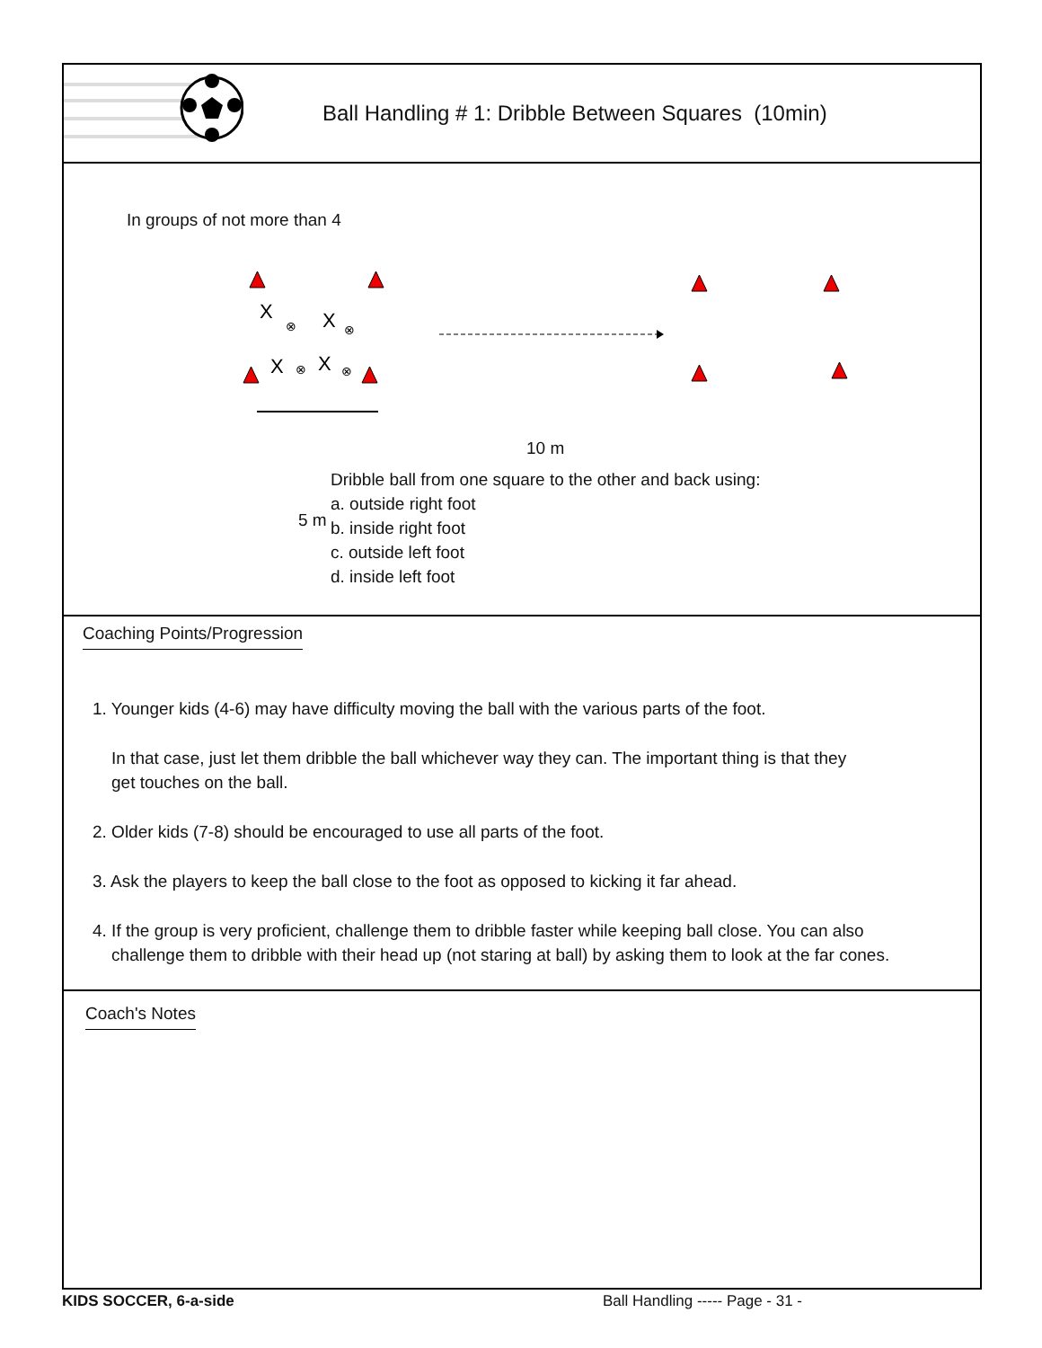Ball Handling # 1: Dribble Between Squares (10min)
In groups of not more than 4
X
X
X
X
⊗
⊗
⊗
⊗
10 m
5 m
Dribble ball from one square to the other and back using:
a. outside right foot
b. inside right foot
c. outside left foot
d. inside left foot
Coaching Points/Progression
1. Younger kids (4-6) may have difficulty moving the ball with the various parts of the foot.
In that case, just let them dribble the ball whichever way they can. The important thing is that they
get touches on the ball.
2. Older kids (7-8) should be encouraged to use all parts of the foot.
3. Ask the players to keep the ball close to the foot as opposed to kicking it far ahead.
4. If the group is very proficient, challenge them to dribble faster while keeping ball close. You can also
challenge them to dribble with their head up (not staring at ball) by asking them to look at the far cones.
Coach's Notes
KIDS SOCCER, 6-a-side Ball Handling ----- Page - 31 -